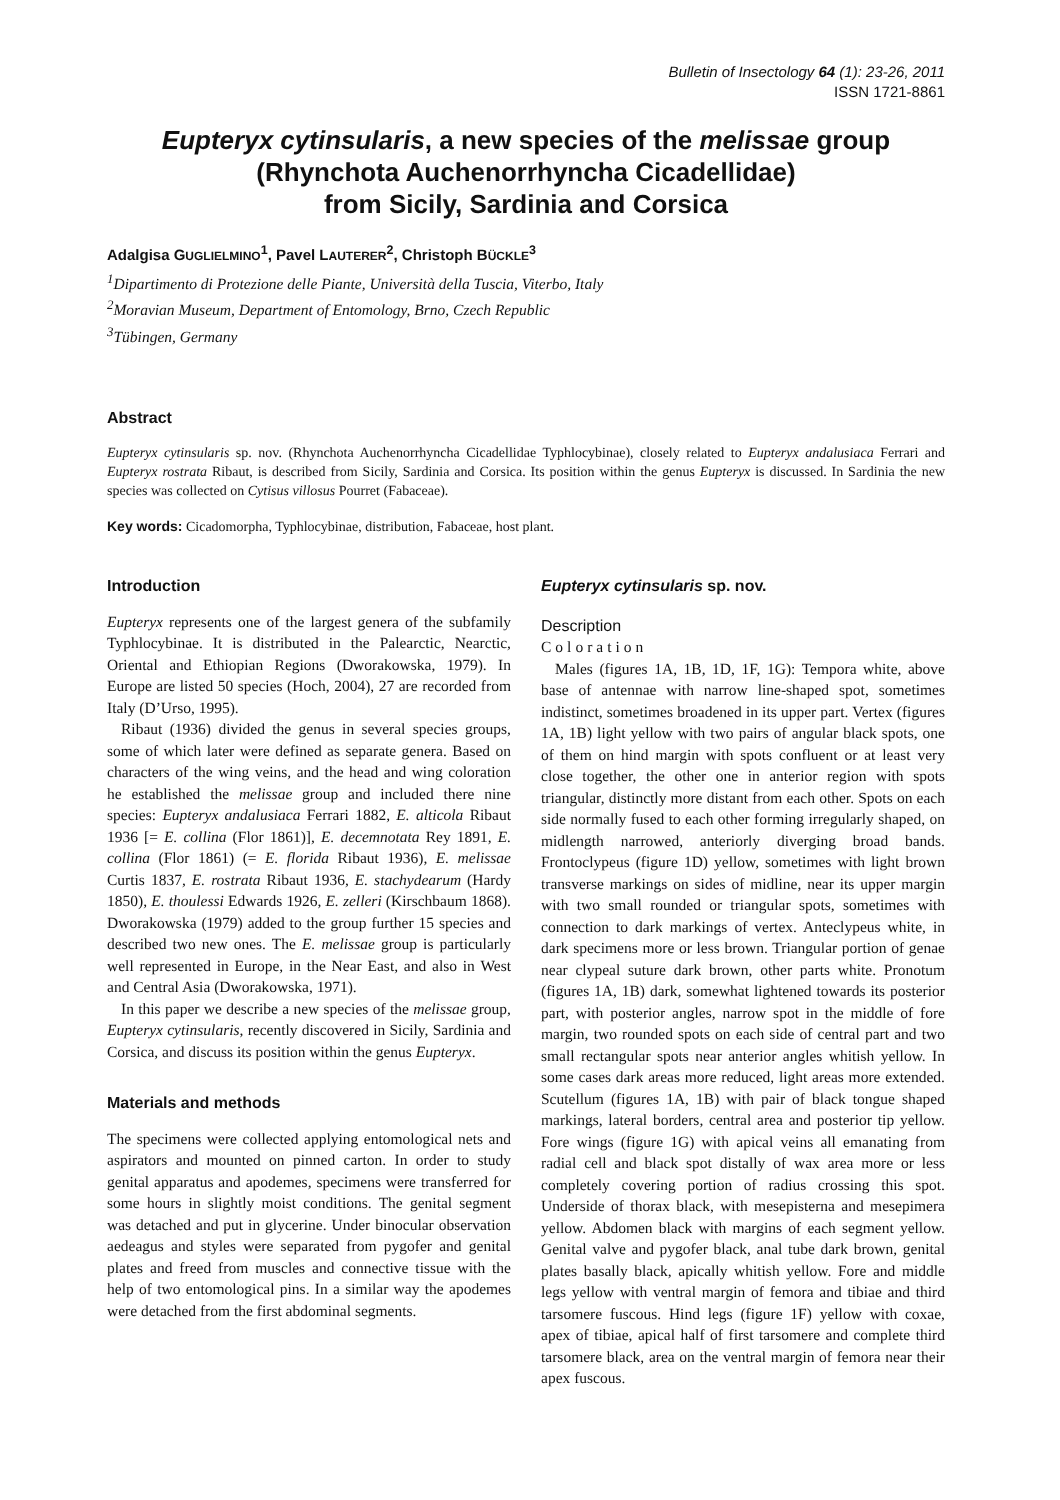Bulletin of Insectology 64 (1): 23-26, 2011
ISSN 1721-8861
Eupteryx cytinsularis, a new species of the melissae group
(Rhynchota Auchenorrhyncha Cicadellidae)
from Sicily, Sardinia and Corsica
Adalgisa GUGLIELMINO<sup>1</sup>, Pavel LAUTERER<sup>2</sup>, Christoph BÜCKLE<sup>3</sup>
<sup>1</sup> Dipartimento di Protezione delle Piante, Università della Tuscia, Viterbo, Italy
<sup>2</sup> Moravian Museum, Department of Entomology, Brno, Czech Republic
<sup>3</sup> Tübingen, Germany
Abstract
Eupteryx cytinsularis sp. nov. (Rhynchota Auchenorrhyncha Cicadellidae Typhlocybinae), closely related to Eupteryx andalusiaca Ferrari and Eupteryx rostrata Ribaut, is described from Sicily, Sardinia and Corsica. Its position within the genus Eupteryx is discussed. In Sardinia the new species was collected on Cytisus villosus Pourret (Fabaceae).
Key words: Cicadomorpha, Typhlocybinae, distribution, Fabaceae, host plant.
Introduction
Eupteryx represents one of the largest genera of the subfamily Typhlocybinae. It is distributed in the Palearctic, Nearctic, Oriental and Ethiopian Regions (Dworakowska, 1979). In Europe are listed 50 species (Hoch, 2004), 27 are recorded from Italy (D’Urso, 1995).
Ribaut (1936) divided the genus in several species groups, some of which later were defined as separate genera. Based on characters of the wing veins, and the head and wing coloration he established the melissae group and included there nine species: Eupteryx andalusiaca Ferrari 1882, E. alticola Ribaut 1936 [= E. collina (Flor 1861)], E. decemnotata Rey 1891, E. collina (Flor 1861) (= E. florida Ribaut 1936), E. melissae Curtis 1837, E. rostrata Ribaut 1936, E. stachydearum (Hardy 1850), E. thoulessi Edwards 1926, E. zelleri (Kirschbaum 1868). Dworakowska (1979) added to the group further 15 species and described two new ones. The E. melissae group is particularly well represented in Europe, in the Near East, and also in West and Central Asia (Dworakowska, 1971).
In this paper we describe a new species of the melissae group, Eupteryx cytinsularis, recently discovered in Sicily, Sardinia and Corsica, and discuss its position within the genus Eupteryx.
Materials and methods
The specimens were collected applying entomological nets and aspirators and mounted on pinned carton. In order to study genital apparatus and apodemes, specimens were transferred for some hours in slightly moist conditions. The genital segment was detached and put in glycerine. Under binocular observation aedeagus and styles were separated from pygofer and genital plates and freed from muscles and connective tissue with the help of two entomological pins. In a similar way the apodemes were detached from the first abdominal segments.
Eupteryx cytinsularis sp. nov.
Description
Coloration
Males (figures 1A, 1B, 1D, 1F, 1G): Tempora white, above base of antennae with narrow line-shaped spot, sometimes indistinct, sometimes broadened in its upper part. Vertex (figures 1A, 1B) light yellow with two pairs of angular black spots, one of them on hind margin with spots confluent or at least very close together, the other one in anterior region with spots triangular, distinctly more distant from each other. Spots on each side normally fused to each other forming irregularly shaped, on midlength narrowed, anteriorly diverging broad bands. Frontoclypeus (figure 1D) yellow, sometimes with light brown transverse markings on sides of midline, near its upper margin with two small rounded or triangular spots, sometimes with connection to dark markings of vertex. Anteclypeus white, in dark specimens more or less brown. Triangular portion of genae near clypeal suture dark brown, other parts white. Pronotum (figures 1A, 1B) dark, somewhat lightened towards its posterior part, with posterior angles, narrow spot in the middle of fore margin, two rounded spots on each side of central part and two small rectangular spots near anterior angles whitish yellow. In some cases dark areas more reduced, light areas more extended. Scutellum (figures 1A, 1B) with pair of black tongue shaped markings, lateral borders, central area and posterior tip yellow. Fore wings (figure 1G) with apical veins all emanating from radial cell and black spot distally of wax area more or less completely covering portion of radius crossing this spot. Underside of thorax black, with mesepisterna and mesepimera yellow. Abdomen black with margins of each segment yellow. Genital valve and pygofer black, anal tube dark brown, genital plates basally black, apically whitish yellow. Fore and middle legs yellow with ventral margin of femora and tibiae and third tarsomere fuscous. Hind legs (figure 1F) yellow with coxae, apex of tibiae, apical half of first tarsomere and complete third tarsomere black, area on the ventral margin of femora near their apex fuscous.